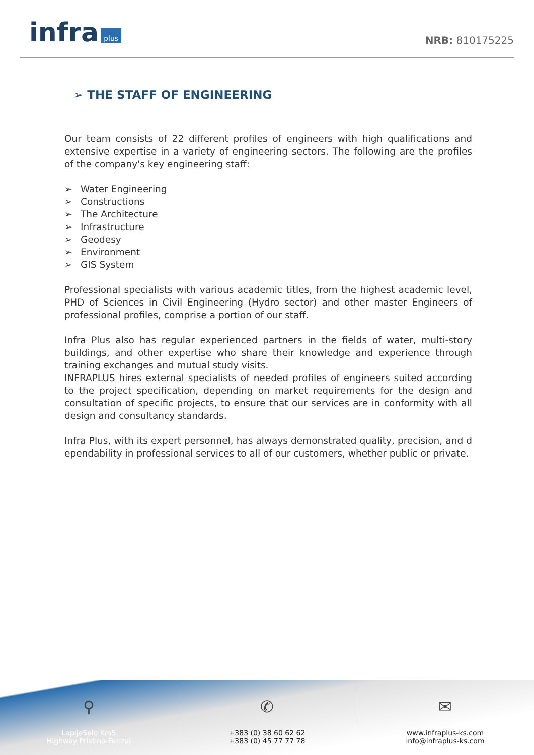infra plus
NRB: 810175225
➢ THE STAFF OF ENGINEERING
Our team consists of 22 different profiles of engineers with high qualifications and extensive expertise in a variety of engineering sectors. The following are the profiles of the company's key engineering staff:
➢ Water Engineering
➢ Constructions
➢ The Architecture
➢ Infrastructure
➢ Geodesy
➢ Environment
➢ GIS System
Professional specialists with various academic titles, from the highest academic level, PHD of Sciences in Civil Engineering (Hydro sector) and other master Engineers of professional profiles, comprise a portion of our staff.
Infra Plus also has regular experienced partners in the fields of water, multi-story buildings, and other expertise who share their knowledge and experience through training exchanges and mutual study visits.
INFRAPLUS hires external specialists of needed profiles of engineers suited according to the project specification, depending on market requirements for the design and consultation of specific projects, to ensure that our services are in conformity with all design and consultancy standards.
Infra Plus, with its expert personnel, has always demonstrated quality, precision, and d ependability in professional services to all of our customers, whether public or private.
⚲
LapljeSelo Km5
Highway Pristina-Ferizaj
✆
+383 (0) 38 60 62 62
+383 (0) 45 77 77 78
✉
www.infraplus-ks.com
info@infraplus-ks.com